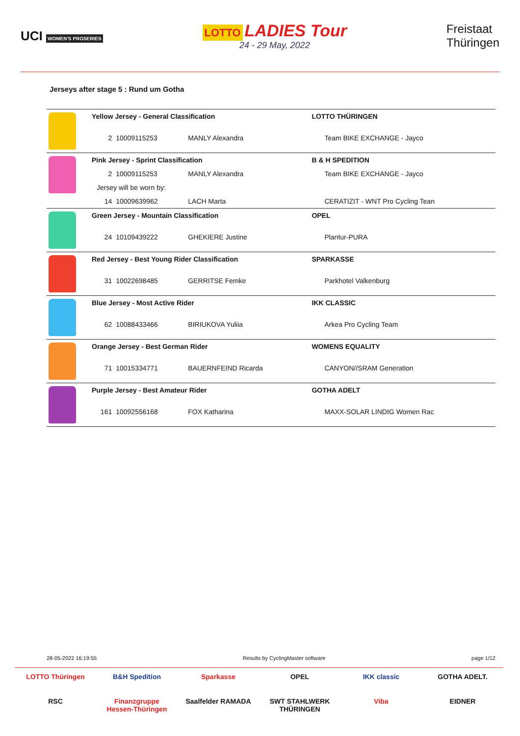UCI WOMEN'S PROSERIES
LOTTO LADIES Tour
24 - 29 May, 2022
Freistaat
Thüringen
Jerseys after stage 5 : Rund um Gotha
| | Yellow Jersey - General Classification | | | LOTTO THÜRINGEN |
| | 2 | 10009115253 | MANLY Alexandra | Team BIKE EXCHANGE - Jayco |
| | Pink Jersey - Sprint Classification | | | B & H SPEDITION |
| | 2 | 10009115253 | MANLY Alexandra | Team BIKE EXCHANGE - Jayco |
| | Jersey will be worn by: | | | |
| | 14 | 10009639962 | LACH Marta | CERATIZIT - WNT Pro Cycling Tean |
| | Green Jersey - Mountain Classification | | | OPEL |
| | 24 | 10109439222 | GHEKIERE Justine | Plantur-PURA |
| | Red Jersey - Best Young Rider Classification | | | SPARKASSE |
| | 31 | 10022698485 | GERRITSE Femke | Parkhotel Valkenburg |
| | Blue Jersey - Most Active Rider | | | IKK CLASSIC |
| | 62 | 10088433466 | BIRIUKOVA Yuliia | Arkea Pro Cycling Team |
| | Orange Jersey - Best German Rider | | | WOMENS EQUALITY |
| | 71 | 10015334771 | BAUERNFEIND Ricarda | CANYON//SRAM Generation |
| | Purple Jersey - Best Amateur Rider | | | GOTHA ADELT |
| | 161 | 10092556168 | FOX Katharina | MAXX-SOLAR LINDIG Women Rac |
28-05-2022 16:19:55 Results by CyclingMaster software page 1/12
LOTTO Thüringen B&H Spedition Sparkasse OPEL IKK classic GOTHA ADELT. RSC Finanzgruppe Hessen-Thüringen Saalfelder RAMADA SWT STAHLWERK THÜRINGEN Viba EIDNER